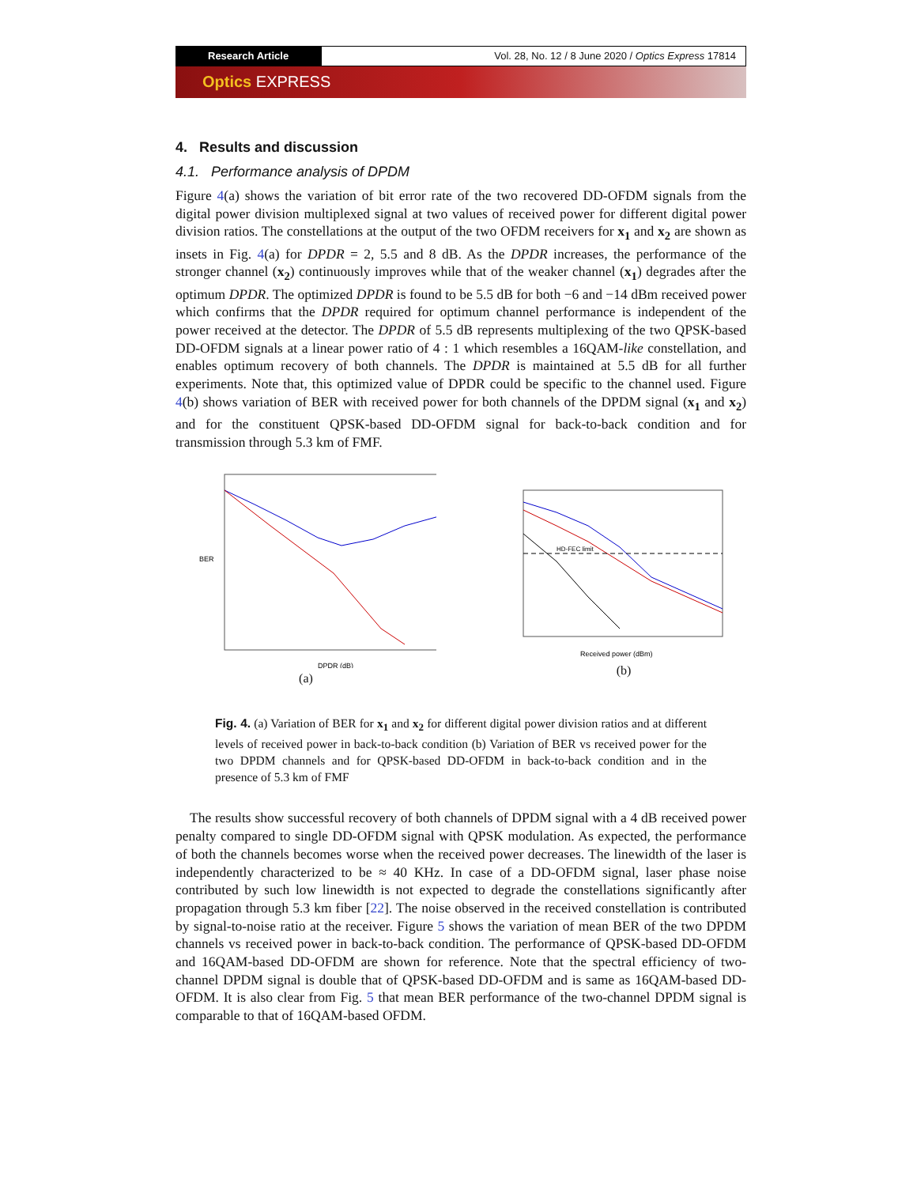Research Article Vol. 28, No. 12 / 8 June 2020 / Optics Express 17814
Optics EXPRESS
4. Results and discussion
4.1. Performance analysis of DPDM
Figure 4(a) shows the variation of bit error rate of the two recovered DD-OFDM signals from the digital power division multiplexed signal at two values of received power for different digital power division ratios. The constellations at the output of the two OFDM receivers for x<sub>1</sub> and x<sub>2</sub> are shown as insets in Fig. 4(a) for DPDR = 2, 5.5 and 8 dB. As the DPDR increases, the performance of the stronger channel (x<sub>2</sub>) continuously improves while that of the weaker channel (x<sub>1</sub>) degrades after the optimum DPDR. The optimized DPDR is found to be 5.5 dB for both −6 and −14 dBm received power which confirms that the DPDR required for optimum channel performance is independent of the power received at the detector. The DPDR of 5.5 dB represents multiplexing of the two QPSK-based DD-OFDM signals at a linear power ratio of 4 : 1 which resembles a 16QAM-like constellation, and enables optimum recovery of both channels. The DPDR is maintained at 5.5 dB for all further experiments. Note that, this optimized value of DPDR could be specific to the channel used. Figure 4(b) shows variation of BER with received power for both channels of the DPDM signal (x<sub>1</sub> and x<sub>2</sub>) and for the constituent QPSK-based DD-OFDM signal for back-to-back condition and for transmission through 5.3 km of FMF.
BER
DPDR (dB)
(a)
HD-FEC limit
Received power (dBm)
(b)
Fig. 4. (a) Variation of BER for x<sub>1</sub> and x<sub>2</sub> for different digital power division ratios and at different levels of received power in back-to-back condition (b) Variation of BER vs received power for the two DPDM channels and for QPSK-based DD-OFDM in back-to-back condition and in the presence of 5.3 km of FMF
The results show successful recovery of both channels of DPDM signal with a 4 dB received power penalty compared to single DD-OFDM signal with QPSK modulation. As expected, the performance of both the channels becomes worse when the received power decreases. The linewidth of the laser is independently characterized to be ≈ 40 KHz. In case of a DD-OFDM signal, laser phase noise contributed by such low linewidth is not expected to degrade the constellations significantly after propagation through 5.3 km fiber [22]. The noise observed in the received constellation is contributed by signal-to-noise ratio at the receiver. Figure 5 shows the variation of mean BER of the two DPDM channels vs received power in back-to-back condition. The performance of QPSK-based DD-OFDM and 16QAM-based DD-OFDM are shown for reference. Note that the spectral efficiency of two-channel DPDM signal is double that of QPSK-based DD-OFDM and is same as 16QAM-based DD-OFDM. It is also clear from Fig. 5 that mean BER performance of the two-channel DPDM signal is comparable to that of 16QAM-based OFDM.